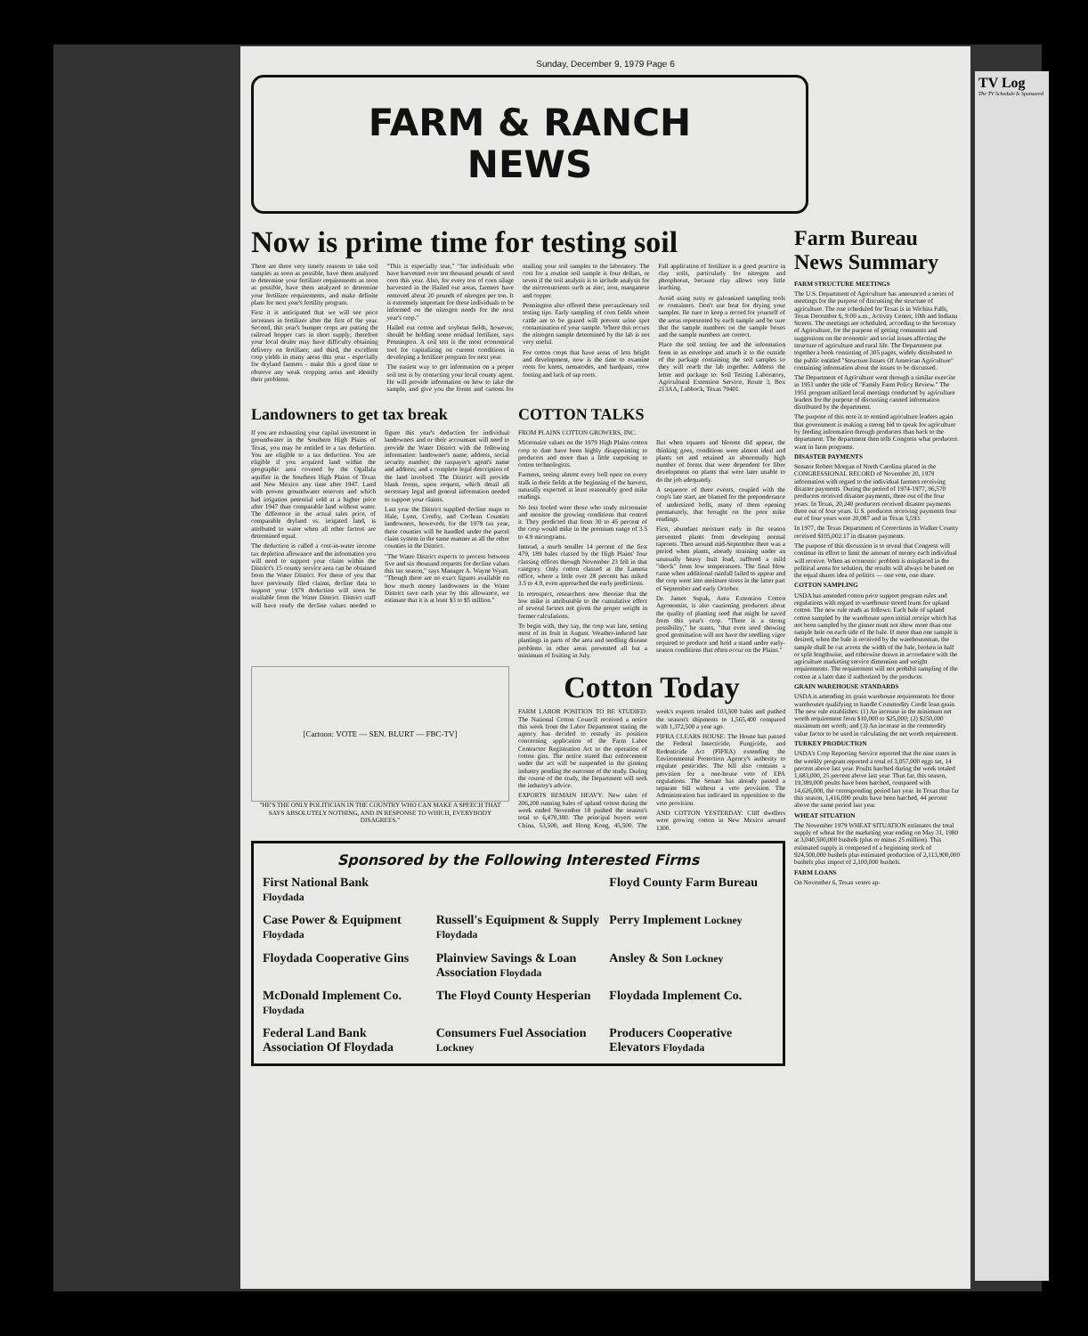Sunday, December 9, 1979 Page 6
FARM & RANCH
NEWS
Now is prime time for testing soil
There are three very timely reasons to take soil samples as soon as possible, have them analyzed to determine your fertilizer requirements as soon as possible, have them analyzed to determine your fertilizer requirements, and make definite plans for next year's fertility program.
First it is anticipated that we will see price increases in fertilizer after the first of the year. Second, this year's bumper crops are putting the railroad hopper cars in short supply; therefore your local dealer may have difficulty obtaining delivery on fertilizer; and third, the excellent crop yields in many areas this year - especially for dryland farmers - make this a good time to observe any weak cropping areas and identify their problems.
"This is especially true," "for individuals who have harvested over ten thousand pounds of seed corn this year. Also, for every ton of corn silage harvested in the Hailed out areas, farmers have removed about 20 pounds of nitrogen per ton. It is extremely important for these individuals to be informed on the nitrogen needs for the next year's crop."
Hailed out cotton and soybean fields, however, should be holding some residual fertilizer, says Pennington. A soil test is the most economical tool for capitalizing on current conditions in developing a fertilizer program for next year.
The easiest way to get information on a proper soil test is by contacting your local county agent. He will provide information on how to take the sample, and give you the forms and cartons for mailing your soil samples to the laboratory. The cost for a routine soil sample is four dollars, or seven if the soil analysis is to include analysis for the micronutrients such as zinc, iron, manganese and copper.
Pennington also offered these precautionary soil testing tips. Early sampling of corn fields where cattle are to be grazed will prevent urine spot contamination of your sample. Where this occurs the nitrogen sample determined by the lab is not very useful.
For cotton crops that have areas of less height and development, now is the time to examine roots for knots, nematodes, and hardpans, crow footing and lack of tap roots.
Fall application of fertilizer is a good practice in clay soils, particularly for nitrogen and phosphorus, because clay allows very little leaching.
Avoid using rusty or galvanized sampling tools or containers. Don't use heat for drying your samples. Be sure to keep a record for yourself of the areas represented by each sample and be sure that the sample numbers on the sample boxes and the sample numbers are correct.
Place the soil testing fee and the information form in an envelope and attach it to the outside of the package containing the soil samples so they will reach the lab together. Address the letter and package to: Soil Testing Laboratory, Agricultural Extension Service, Route 3, Box 213AA, Lubbock, Texas 79401.
Landowners to get tax break
If you are exhausting your capital investment in groundwater in the Southern High Plains of Texas, you may be entitled to a tax deduction. You are eligible to a tax deduction. You are eligible if you acquired land within the geographic area covered by the Ogallala aquifier in the Southern High Plains of Texas and New Mexico any time after 1947. Land with proven groundwater reserves and which had irrigation potential sold at a higher price after 1947 than comparable land without water. The difference in the actual sales price, of comparable dryland vs. irrigated land, is attributed to water when all other factors are determined equal.
The deduction is called a cost-in-water income tax depletion allowance and the information you will need to support your claim within the District's 15 county service area can be obtained from the Water District. For those of you that have previously filed claims, decline data to support your 1979 deduction will soon be available from the Water District. District staff will have ready the decline values needed to figure this year's deduction for individual landowners and or their accountant will need to provide the Water District with the following information: landowner's name, address, social security number; the taxpayer's agent's name and address; and a complete legal description of the land involved. The District will provide blank forms, upon request, which detail all necessary legal and general information needed to support your claims.
Last year the District supplied decline maps to Hale, Lynn, Crosby, and Cochran Counties landowners, howevedr, for the 1979 tax year, these counties will be handled under the parcel claim system in the same manner as all the other counties in the District.
"The Water District expects to process between five and six thousand requests for decline values this tax season," says Manager A. Wayne Wyatt. "Though there are no exact figures available on how much money landowners in the Water District save each year by this allowance, we estimate that it is at least $3 to $5 million."
COTTON TALKS
FROM PLAINS COTTON GROWERS, INC.
Micronaire values on the 1979 High Plains cotton crop to date have been highly disappointing to producers and more than a little surprising to cotton technologists.
Farmers, seeing almost every boll open on every stalk in their fields at the beginning of the harvest, naturally expected at least reasonably good mike readings.
No less fooled were those who study micronaire and monitor the growing conditions that control it. They predicted that from 30 to 45 percent of the crop would mike in the premium range of 3.5 to 4.9 micrograms.
Instead, a much smaller 14 percent of the first 479, 189 bales classed by the High Plains' four classing offices through November 23 fell in that category. Only cotton classed at the Lamesa office, where a little over 28 percent has miked 3.5 to 4.9, even approached the early predictions.
In retrospect, researchers now theorize that the low mike is attributable to the cumulative effect of several factors not given the proper weight in former calculations.
To begin with, they say, the crop was late, setting most of its fruit in August. Weather-induced late plantings in parts of the area and seedling disease problems in other areas prevented all but a minimum of fruiting in July.
But when squares and blooms did appear, the thinking goes, conditions were almost ideal and plants set and retained an abnormally high number of forms that were dependent for fiber development on plants that were later unable to do the job adequately.
A sequence of three events, coupled with the crop's late start, are blamed for the preponderance of undersized bolls, many of them opening prematurely, that brought on the poor mike readings.
First, abundant moisture early in the season prevented plants from developing normal taproots. Then around mid-September there was a period when plants, already straining under an unusually heavy fruit load, suffered a mild "shock" from low temperatures. The final blow came when additional rainfall failed to appear and the crop went into moisture stress in the latter part of September and early October.
Dr. James Supak, Area Extension Cotton Agronomist, is also cautioning producers about the quality of planting seed that might be saved from this year's crop. "There is a strong possibility," he states, "that even seed showing good germination will not have the seedling vigor required to produce and hold a stand under early-season conditions that often occur on the Plains."
[Cartoon: VOTE — SEN. BLURT — FBC-TV]
"HE'S THE ONLY POLITICIAN IN THE COUNTRY WHO CAN MAKE A SPEECH THAT SAYS ABSOLUTELY NOTHING, AND IN RESPONSE TO WHICH, EVERYBODY DISAGREES."
Cotton Today
FARM LABOR POSITION TO BE STUDIED: The National Cotton Council received a notice this week from the Labor Department stating the agency has decided to restudy its position concerning application of the Farm Labor Contractor Registration Act to the operation of cotton gins. The notice stated that enforcement under the act will be suspended in the ginning industry pending the outcome of the study. During the course of the study, the Department will seek the industry's advice.
EXPORTS REMAIN HEAVY: New sales of 206,200 running bales of upland cotton during the week ended November 18 pushed the season's total to 6,470,300. The principal buyers were China, 53,500, and Hong Kong, 45,500. The week's exports totaled 103,500 bales and pushed the season's shipments to 1,565,400 compared with 1,372,500 a year ago.
FIFRA CLEARS HOUSE: The House has passed the Federal Insecticide, Fungicide, and Rodenticide Act (FIFRA) extending the Environmental Protection Agency's authority to regulate pesticides. The bill also contains a provision for a one-house veto of EPA regulations. The Senate has already passed a separate bill without a veto provision. The Administration has indicated its opposition to the veto provision.
AND COTTON YESTERDAY: Cliff dwellers were growing cotton in New Mexico around 1300.
Sponsored by the Following Interested Firms
First National Bank
Floydada
Floyd County Farm Bureau
Case Power & Equipment Floydada
Russell's Equipment & Supply Floydada
Perry Implement Lockney
Floydada Cooperative Gins
Plainview Savings & Loan Association Floydada
Ansley & Son Lockney
McDonald Implement Co. Floydada
The Floyd County Hesperian
Floydada Implement Co.
Federal Land Bank Association Of Floydada
Consumers Fuel Association Lockney
Producers Cooperative Elevators Floydada
Farm Bureau News Summary
FARM STRUCTURE MEETINGS
The U.S. Department of Agriculture has announced a series of meetings for the purpose of discussing the structure of agriculture. The one scheduled for Texas is in Wichita Falls, Texas December 6, 9:00 a.m., Activity Center, 10th and Indiana Streets. The meetings are scheduled, according to the Secretary of Agriculture, for the purpose of getting comments and suggestions on the economic and social issues affecting the structure of agriculture and rural life. The Department put together a book consisting of 305 pages, widely distributed to the public entitled "Structure Issues Of American Agriculture" containing information about the issues to be discussed.
The Department of Agriculture went through a similar exercise in 1951 under the title of "Family Farm Policy Review." The 1951 program utilized local meetings conducted by agriculture leaders for the purpose of discussing canned information distributed by the department.
The purpose of this note is to remind agriculture leaders again that government is making a strong bid to speak for agriculture by feeding information through producers than back to the department. The department then tells Congress what producers want in farm programs.
DISASTER PAYMENTS
Senator Robert Morgan of North Carolina placed in the CONGRESSIONAL RECORD of November 20, 1979 information with regard to the individual farmers receiving disaster payments. During the period of 1974-1977, 96,570 producers received disaster payments, three out of the four years. In Texas, 20,240 producers received disaster payments three out of four years. U.S. producers receiving payments four out of four years were 20,087 and in Texas 5,593.
In 1977, the Texas Department of Corrections in Walker County received $105,002.17 in disaster payments.
The purpose of this discussion is to reveal that Congress will continue its effort to limit the amount of money each individual will receive. When an economic problem is misplaced in the political arena for solution, the results will always be based on the equal shares idea of politics — one vote, one share.
COTTON SAMPLING
USDA has amended cotton price support program rules and regulations with regard to warehouse stored loans for upland cotton. The new rule reads as follows: Each bale of upland cotton sampled by the warehouse upon initial receipt which has not been sampled by the ginner must not show more than one sample hole on each side of the bale. If more than one sample is desired, when the bale is received by the warehouseman, the sample shall be cut across the width of the bale, broken in half or split lengthwise, and otherwise drawn in accordance with the agriculture marketing service dimension and weight requirements. The requirement will not prohibit sampling of the cotton at a later date if authorized by the producer.
GRAIN WAREHOUSE STANDARDS
USDA is amending its grain warehouse requirements for those warehouses qualifying to handle Commodity Credit loan grain. The new rule establishes: (1) An increase in the minimum net worth requirement from $10,000 to $25,000; (2) $250,000 maximum net worth; and (3) An increase in the commodity value factor to be used in calculating the net worth requirement.
TURKEY PRODUCTION
USDA's Crop Reporting Service reported that the nine states in the weekly program reported a total of 3,057,000 eggs set, 14 percent above last year. Poults hatched during the week totaled 1,683,000, 25 percent above last year. Thus far, this season, 19,389,000 poults have been hatched, compared with 14,626,000, the corresponding period last year. In Texas thus far this season, 1,416,000 poults have been hatched, 44 percent above the same period last year.
WHEAT SITUATION
The November 1979 WHEAT SITUATION estimates the total supply of wheat for the marketing year ending on May 31, 1980 at 3,040,500,000 bushels (plus or minus 25 million). This estimated supply is composed of a beginning stock of 924,500,000 bushels plus estimated production of 2,113,900,000 bushels plus import of 2,100,000 bushels.
FARM LOANS
On November 6, Texas voters ap-
TV Log
The TV Schedule Is Sponsored